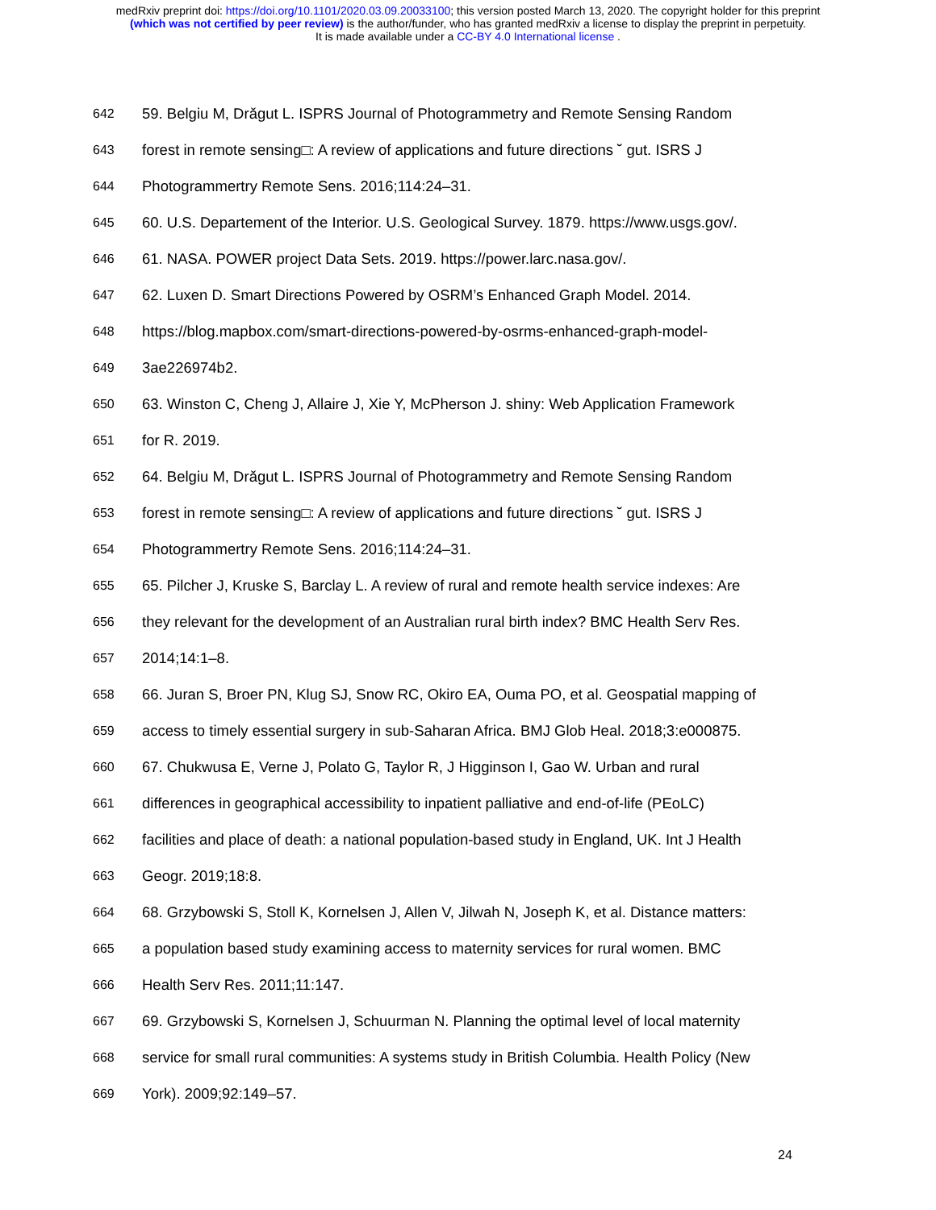medRxiv preprint doi: https://doi.org/10.1101/2020.03.09.20033100; this version posted March 13, 2020. The copyright holder for this preprint
(which was not certified by peer review) is the author/funder, who has granted medRxiv a license to display the preprint in perpetuity.
It is made available under a CC-BY 4.0 International license .
642 59. Belgiu M, Drǎgut L. ISPRS Journal of Photogrammetry and Remote Sensing Random
643 forest in remote sensing□: A review of applications and future directions ˘ gut. ISRS J
644 Photogrammertry Remote Sens. 2016;114:24–31.
645 60. U.S. Departement of the Interior. U.S. Geological Survey. 1879. https://www.usgs.gov/.
646 61. NASA. POWER project Data Sets. 2019. https://power.larc.nasa.gov/.
647 62. Luxen D. Smart Directions Powered by OSRM’s Enhanced Graph Model. 2014.
648 https://blog.mapbox.com/smart-directions-powered-by-osrms-enhanced-graph-model-
649 3ae226974b2.
650 63. Winston C, Cheng J, Allaire J, Xie Y, McPherson J. shiny: Web Application Framework
651 for R. 2019.
652 64. Belgiu M, Drǎgut L. ISPRS Journal of Photogrammetry and Remote Sensing Random
653 forest in remote sensing□: A review of applications and future directions ˘ gut. ISRS J
654 Photogrammertry Remote Sens. 2016;114:24–31.
655 65. Pilcher J, Kruske S, Barclay L. A review of rural and remote health service indexes: Are
656 they relevant for the development of an Australian rural birth index? BMC Health Serv Res.
657 2014;14:1–8.
658 66. Juran S, Broer PN, Klug SJ, Snow RC, Okiro EA, Ouma PO, et al. Geospatial mapping of
659 access to timely essential surgery in sub-Saharan Africa. BMJ Glob Heal. 2018;3:e000875.
660 67. Chukwusa E, Verne J, Polato G, Taylor R, J Higginson I, Gao W. Urban and rural
661 differences in geographical accessibility to inpatient palliative and end-of-life (PEoLC)
662 facilities and place of death: a national population-based study in England, UK. Int J Health
663 Geogr. 2019;18:8.
664 68. Grzybowski S, Stoll K, Kornelsen J, Allen V, Jilwah N, Joseph K, et al. Distance matters:
665 a population based study examining access to maternity services for rural women. BMC
666 Health Serv Res. 2011;11:147.
667 69. Grzybowski S, Kornelsen J, Schuurman N. Planning the optimal level of local maternity
668 service for small rural communities: A systems study in British Columbia. Health Policy (New
669 York). 2009;92:149–57.
24